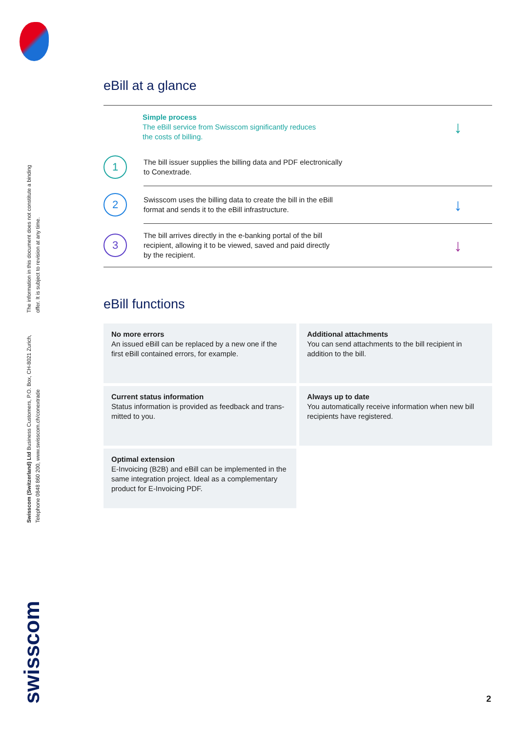The information in this document does not constitute a binding offer. It is subject to revision at any time.
Swisscom (Switzerland) Ltd Business Customers, P.O. Box, CH-8021 Zurich, Telephone 0848 860 200, www.swisscom.ch/conextrade
swisscom
eBill at a glance
Simple process
The eBill service from Swisscom significantly reduces
the costs of billing.
↓
1
The bill issuer supplies the billing data and PDF electronically
to Conextrade.
2
Swisscom uses the billing data to create the bill in the eBill
format and sends it to the eBill infrastructure.
↓
3
The bill arrives directly in the e-banking portal of the bill
recipient, allowing it to be viewed, saved and paid directly
by the recipient.
↓
eBill functions
No more errors
An issued eBill can be replaced by a new one if the first eBill contained errors, for example.
Additional attachments
You can send attachments to the bill recipient in addition to the bill.
Current status information
Status information is provided as feedback and trans-mitted to you.
Always up to date
You automatically receive information when new bill recipients have registered.
Optimal extension
E-Invoicing (B2B) and eBill can be implemented in the same integration project. Ideal as a complementary product for E-Invoicing PDF.
2